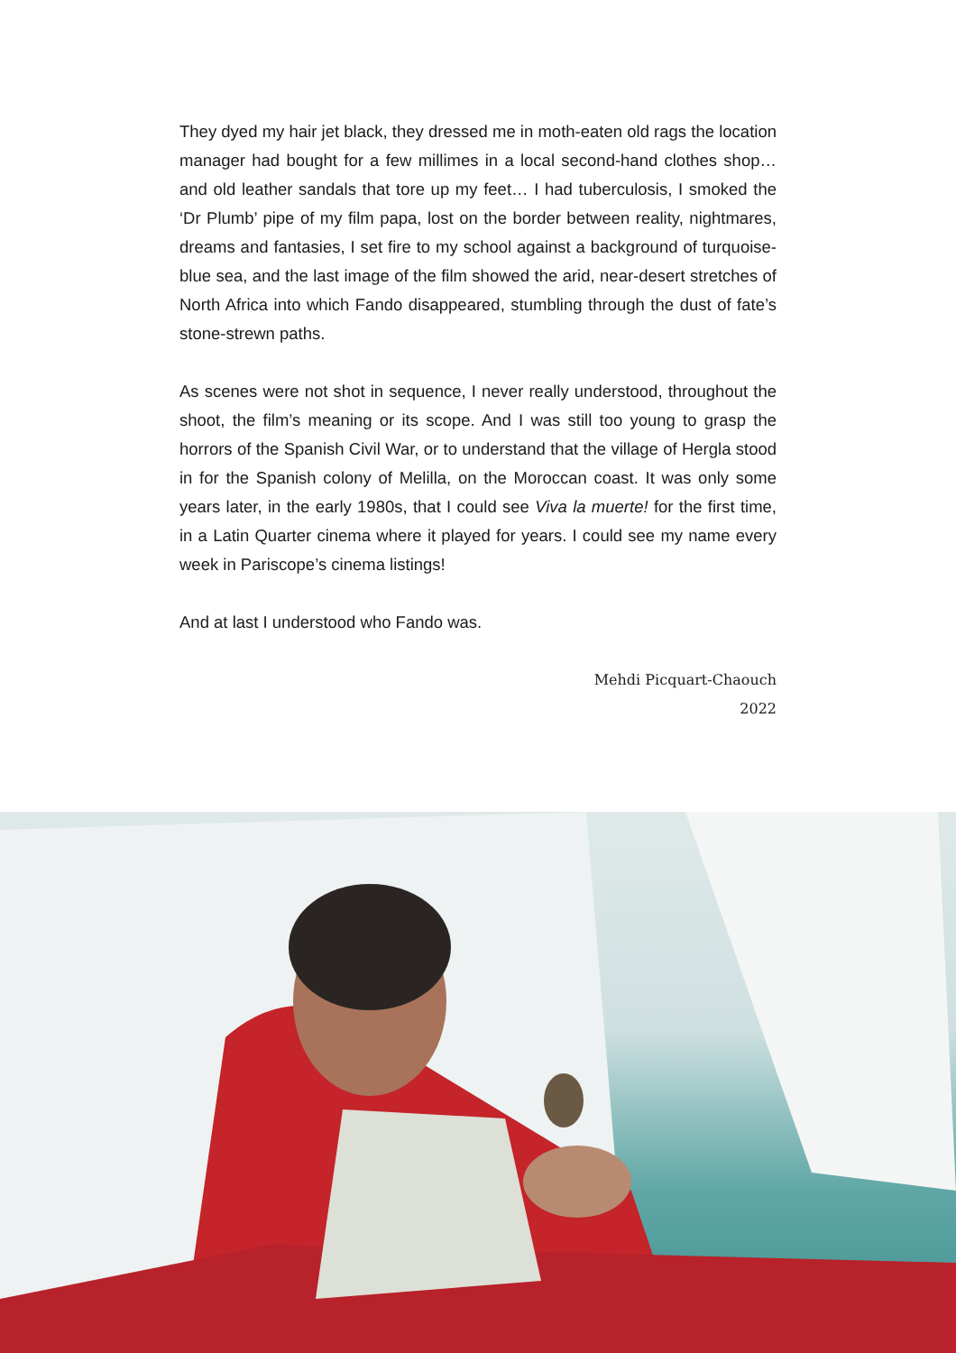They dyed my hair jet black, they dressed me in moth-eaten old rags the location manager had bought for a few millimes in a local second-hand clothes shop… and old leather sandals that tore up my feet… I had tuberculosis, I smoked the ‘Dr Plumb’ pipe of my film papa, lost on the border between reality, nightmares, dreams and fantasies, I set fire to my school against a background of turquoise-blue sea, and the last image of the film showed the arid, near-desert stretches of North Africa into which Fando disappeared, stumbling through the dust of fate’s stone-strewn paths.
As scenes were not shot in sequence, I never really understood, throughout the shoot, the film’s meaning or its scope. And I was still too young to grasp the horrors of the Spanish Civil War, or to understand that the village of Hergla stood in for the Spanish colony of Melilla, on the Moroccan coast. It was only some years later, in the early 1980s, that I could see Viva la muerte! for the first time, in a Latin Quarter cinema where it played for years. I could see my name every week in Pariscope’s cinema listings!
And at last I understood who Fando was.
Mehdi Picquart-Chaouch
2022